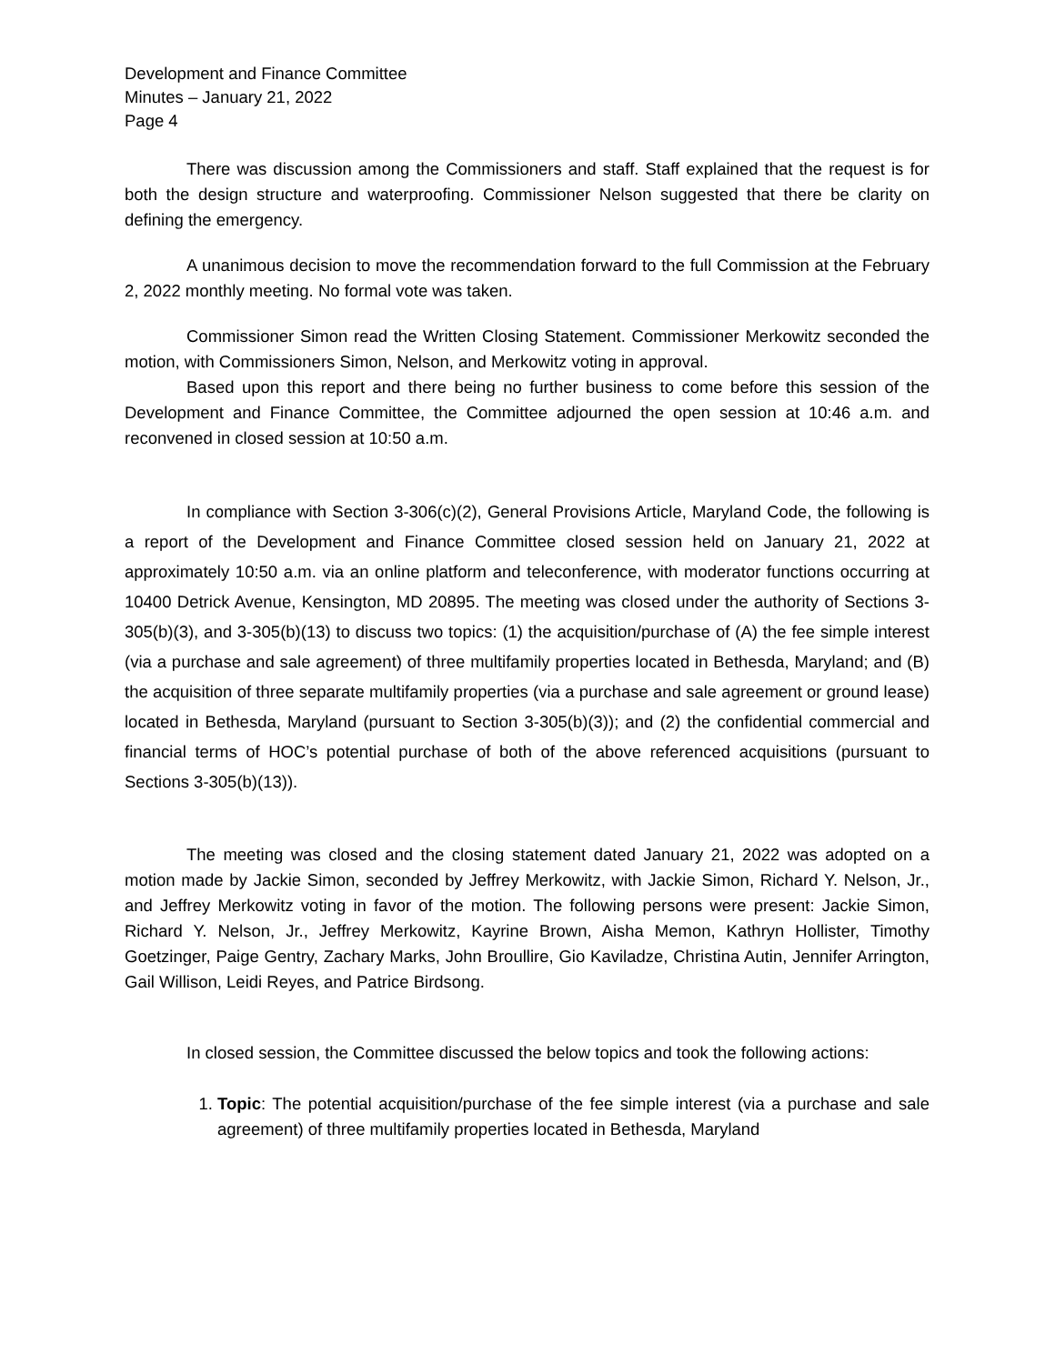Development and Finance Committee
Minutes – January 21, 2022
Page 4
There was discussion among the Commissioners and staff. Staff explained that the request is for both the design structure and waterproofing. Commissioner Nelson suggested that there be clarity on defining the emergency.
A unanimous decision to move the recommendation forward to the full Commission at the February 2, 2022 monthly meeting. No formal vote was taken.
Commissioner Simon read the Written Closing Statement. Commissioner Merkowitz seconded the motion, with Commissioners Simon, Nelson, and Merkowitz voting in approval.
Based upon this report and there being no further business to come before this session of the Development and Finance Committee, the Committee adjourned the open session at 10:46 a.m. and reconvened in closed session at 10:50 a.m.
In compliance with Section 3-306(c)(2), General Provisions Article, Maryland Code, the following is a report of the Development and Finance Committee closed session held on January 21, 2022 at approximately 10:50 a.m. via an online platform and teleconference, with moderator functions occurring at 10400 Detrick Avenue, Kensington, MD 20895. The meeting was closed under the authority of Sections 3-305(b)(3), and 3-305(b)(13) to discuss two topics: (1) the acquisition/purchase of (A) the fee simple interest (via a purchase and sale agreement) of three multifamily properties located in Bethesda, Maryland; and (B) the acquisition of three separate multifamily properties (via a purchase and sale agreement or ground lease) located in Bethesda, Maryland (pursuant to Section 3-305(b)(3)); and (2) the confidential commercial and financial terms of HOC’s potential purchase of both of the above referenced acquisitions (pursuant to Sections 3-305(b)(13)).
The meeting was closed and the closing statement dated January 21, 2022 was adopted on a motion made by Jackie Simon, seconded by Jeffrey Merkowitz, with Jackie Simon, Richard Y. Nelson, Jr., and Jeffrey Merkowitz voting in favor of the motion. The following persons were present: Jackie Simon, Richard Y. Nelson, Jr., Jeffrey Merkowitz, Kayrine Brown, Aisha Memon, Kathryn Hollister, Timothy Goetzinger, Paige Gentry, Zachary Marks, John Broullire, Gio Kaviladze, Christina Autin, Jennifer Arrington, Gail Willison, Leidi Reyes, and Patrice Birdsong.
In closed session, the Committee discussed the below topics and took the following actions:
1. Topic: The potential acquisition/purchase of the fee simple interest (via a purchase and sale agreement) of three multifamily properties located in Bethesda, Maryland